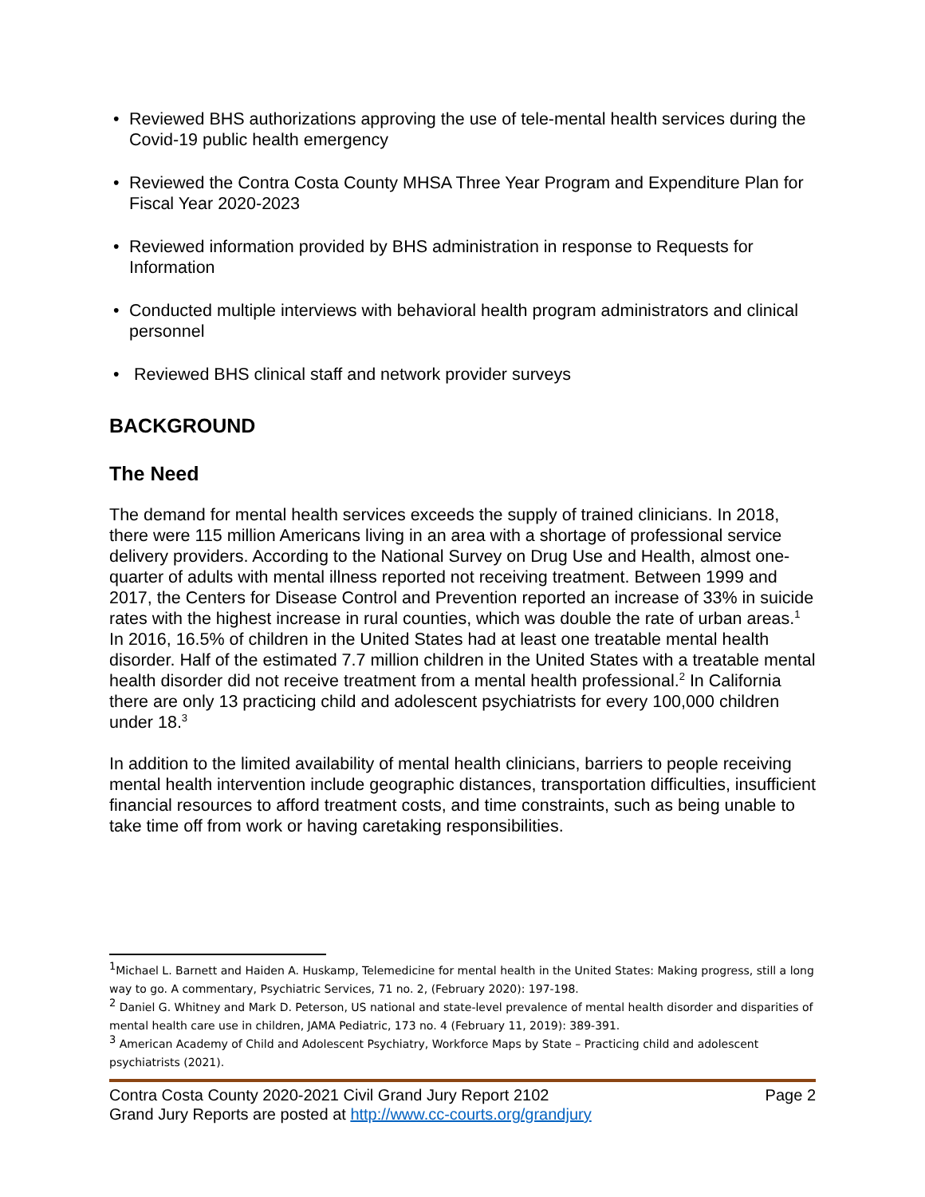• Reviewed BHS authorizations approving the use of tele-mental health services during the Covid-19 public health emergency
• Reviewed the Contra Costa County MHSA Three Year Program and Expenditure Plan for Fiscal Year 2020-2023
• Reviewed information provided by BHS administration in response to Requests for Information
• Conducted multiple interviews with behavioral health program administrators and clinical personnel
• Reviewed BHS clinical staff and network provider surveys
BACKGROUND
The Need
The demand for mental health services exceeds the supply of trained clinicians. In 2018, there were 115 million Americans living in an area with a shortage of professional service delivery providers. According to the National Survey on Drug Use and Health, almost one-quarter of adults with mental illness reported not receiving treatment. Between 1999 and 2017, the Centers for Disease Control and Prevention reported an increase of 33% in suicide rates with the highest increase in rural counties, which was double the rate of urban areas.<sup>1</sup> In 2016, 16.5% of children in the United States had at least one treatable mental health disorder. Half of the estimated 7.7 million children in the United States with a treatable mental health disorder did not receive treatment from a mental health professional.<sup>2</sup> In California there are only 13 practicing child and adolescent psychiatrists for every 100,000 children under 18.<sup>3</sup>
In addition to the limited availability of mental health clinicians, barriers to people receiving mental health intervention include geographic distances, transportation difficulties, insufficient financial resources to afford treatment costs, and time constraints, such as being unable to take time off from work or having caretaking responsibilities.
<sup>1</sup> Michael L. Barnett and Haiden A. Huskamp, Telemedicine for mental health in the United States: Making progress, still a long way to go. A commentary, Psychiatric Services, 71 no. 2, (February 2020): 197-198.
<sup>2</sup> Daniel G. Whitney and Mark D. Peterson, US national and state-level prevalence of mental health disorder and disparities of mental health care use in children, JAMA Pediatric, 173 no. 4 (February 11, 2019): 389-391.
<sup>3</sup> American Academy of Child and Adolescent Psychiatry, Workforce Maps by State – Practicing child and adolescent psychiatrists (2021).
Page 2 Contra Costa County 2020-2021 Civil Grand Jury Report 2102
Grand Jury Reports are posted at http://www.cc-courts.org/grandjury